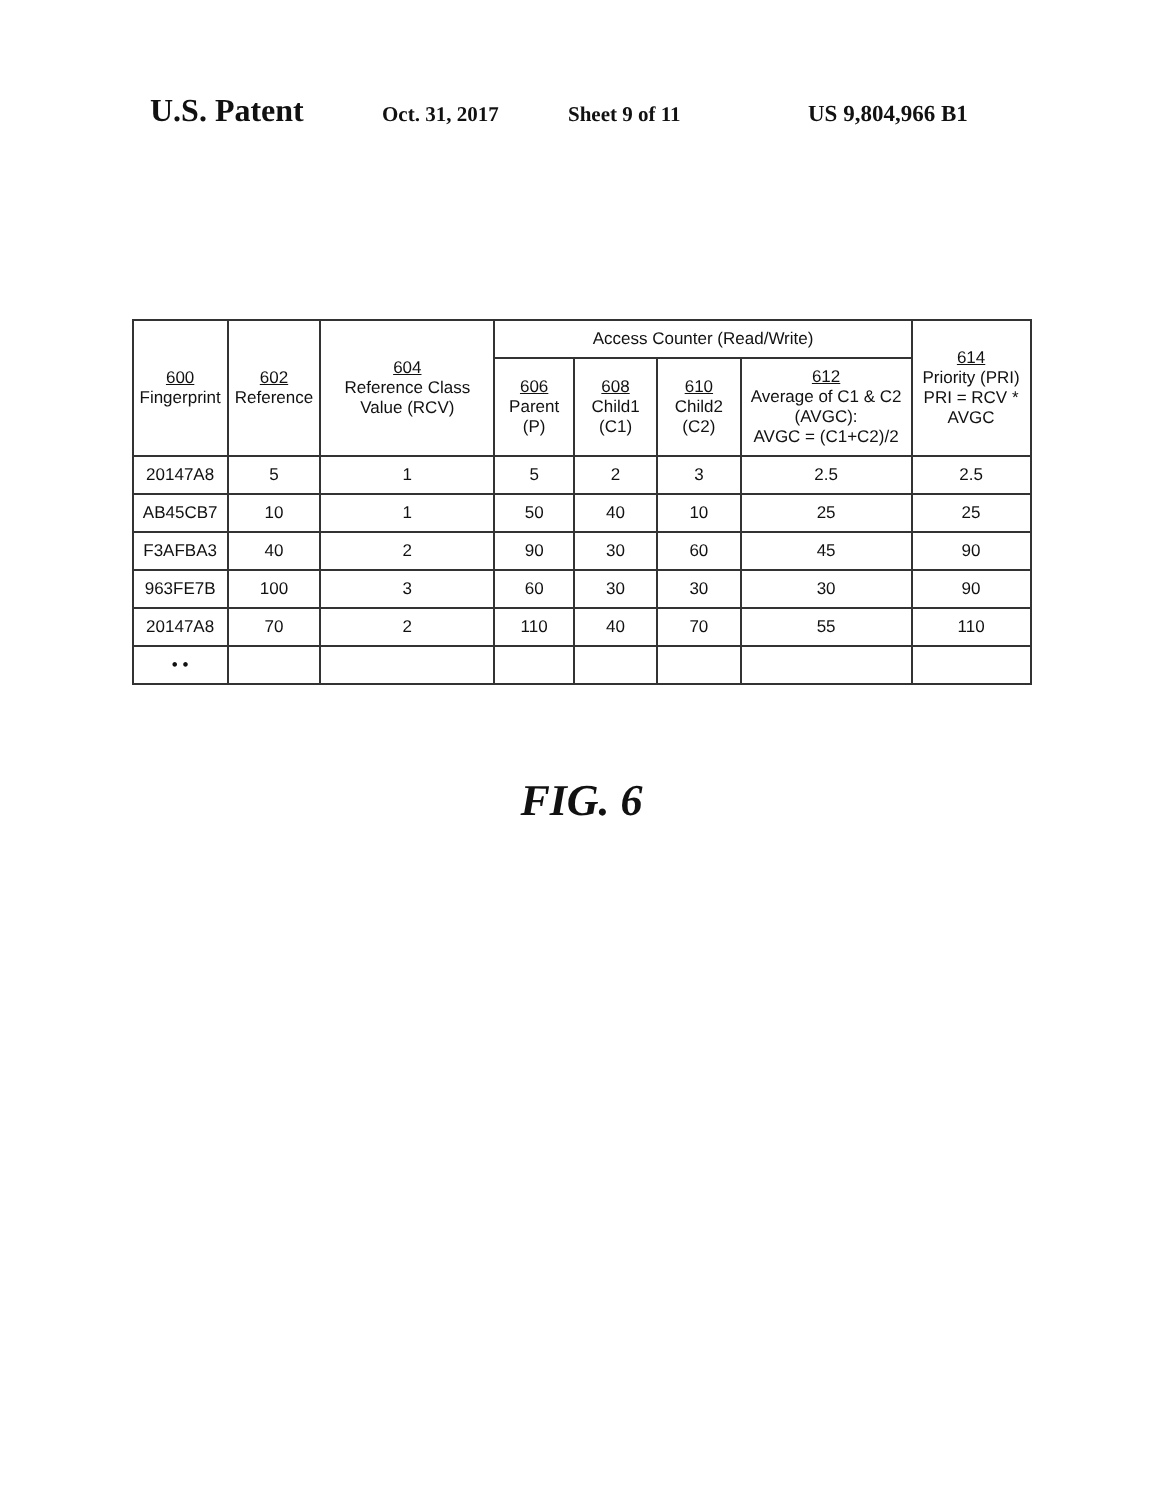U.S. Patent Oct. 31, 2017 Sheet 9 of 11 US 9,804,966 B1
| 600 Fingerprint | 602 Reference | 604 Reference Class Value (RCV) | Access Counter (Read/Write) | | | | 614 Priority (PRI) PRI = RCV * AVGC |
| --- | --- | --- | --- | --- | --- | --- | --- |
| | | | 606 Parent (P) | 608 Child1 (C1) | 610 Child2 (C2) | 612 Average of C1 & C2 (AVGC): AVGC = (C1+C2)/2 | |
| 20147A8 | 5 | 1 | 5 | 2 | 3 | 2.5 | 2.5 |
| AB45CB7 | 10 | 1 | 50 | 40 | 10 | 25 | 25 |
| F3AFBA3 | 40 | 2 | 90 | 30 | 60 | 45 | 90 |
| 963FE7B | 100 | 3 | 60 | 30 | 30 | 30 | 90 |
| 20147A8 | 70 | 2 | 110 | 40 | 70 | 55 | 110 |
| • • | | | | | | | |
FIG. 6